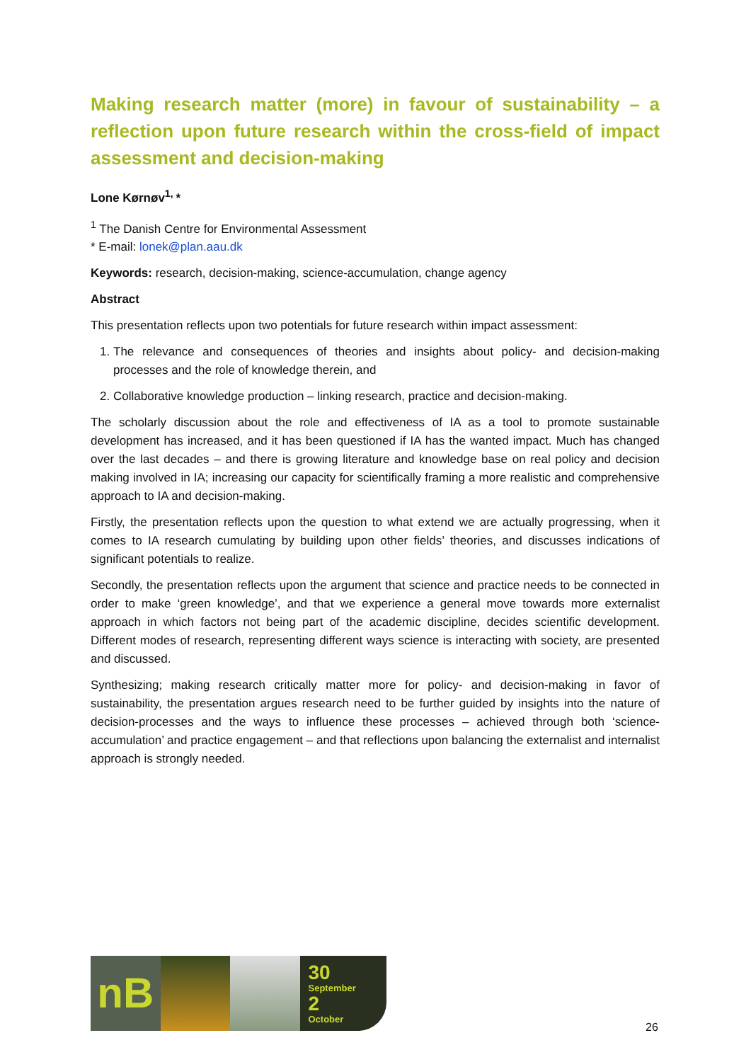Making research matter (more) in favour of sustainability – a reflection upon future research within the cross-field of impact assessment and decision-making
Lone Kørnøv<sup>1,</sup>*
<sup>1</sup> The Danish Centre for Environmental Assessment
* E-mail: lonek@plan.aau.dk
Keywords: research, decision-making, science-accumulation, change agency
Abstract
This presentation reflects upon two potentials for future research within impact assessment:
1. The relevance and consequences of theories and insights about policy- and decision-making processes and the role of knowledge therein, and
2. Collaborative knowledge production – linking research, practice and decision-making.
The scholarly discussion about the role and effectiveness of IA as a tool to promote sustainable development has increased, and it has been questioned if IA has the wanted impact. Much has changed over the last decades – and there is growing literature and knowledge base on real policy and decision making involved in IA; increasing our capacity for scientifically framing a more realistic and comprehensive approach to IA and decision-making.
Firstly, the presentation reflects upon the question to what extend we are actually progressing, when it comes to IA research cumulating by building upon other fields’ theories, and discusses indications of significant potentials to realize.
Secondly, the presentation reflects upon the argument that science and practice needs to be connected in order to make ‘green knowledge’, and that we experience a general move towards more externalist approach in which factors not being part of the academic discipline, decides scientific development. Different modes of research, representing different ways science is interacting with society, are presented and discussed.
Synthesizing; making research critically matter more for policy- and decision-making in favor of sustainability, the presentation argues research need to be further guided by insights into the nature of decision-processes and the ways to influence these processes – achieved through both ‘science-accumulation’ and practice engagement – and that reflections upon balancing the externalist and internalist approach is strongly needed.
nB
30
September
2
October
26